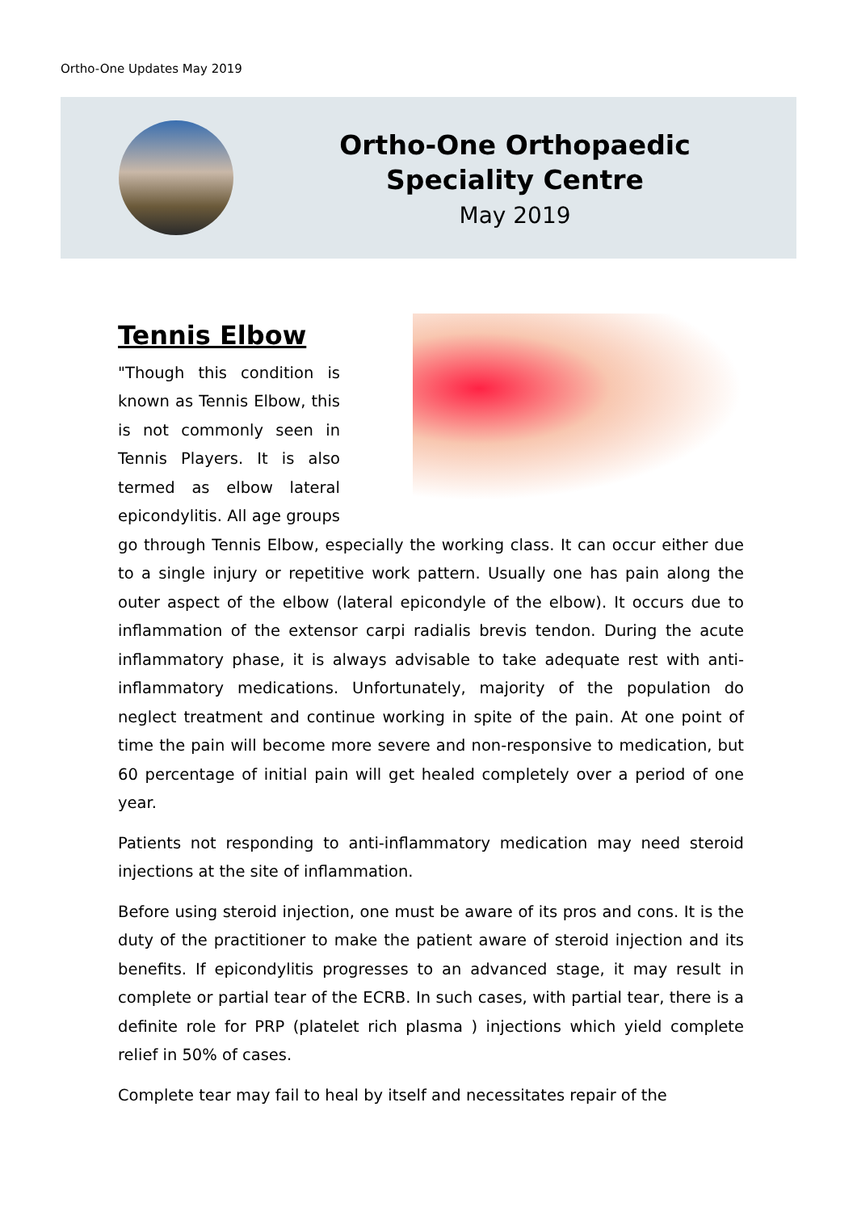Ortho-One Updates May 2019
Ortho-One Orthopaedic
Speciality Centre
May 2019
Tennis Elbow
"Though this condition is known as Tennis Elbow, this is not commonly seen in Tennis Players. It is also termed as elbow lateral epicondylitis. All age groups go through Tennis Elbow, especially the working class. It can occur either due to a single injury or repetitive work pattern. Usually one has pain along the outer aspect of the elbow (lateral epicondyle of the elbow). It occurs due to inflammation of the extensor carpi radialis brevis tendon. During the acute inflammatory phase, it is always advisable to take adequate rest with anti-inflammatory medications. Unfortunately, majority of the population do neglect treatment and continue working in spite of the pain. At one point of time the pain will become more severe and non-responsive to medication, but 60 percentage of initial pain will get healed completely over a period of one year.
Patients not responding to anti-inflammatory medication may need steroid injections at the site of inflammation.
Before using steroid injection, one must be aware of its pros and cons. It is the duty of the practitioner to make the patient aware of steroid injection and its benefits. If epicondylitis progresses to an advanced stage, it may result in complete or partial tear of the ECRB. In such cases, with partial tear, there is a definite role for PRP (platelet rich plasma ) injections which yield complete relief in 50% of cases.
Complete tear may fail to heal by itself and necessitates repair of the